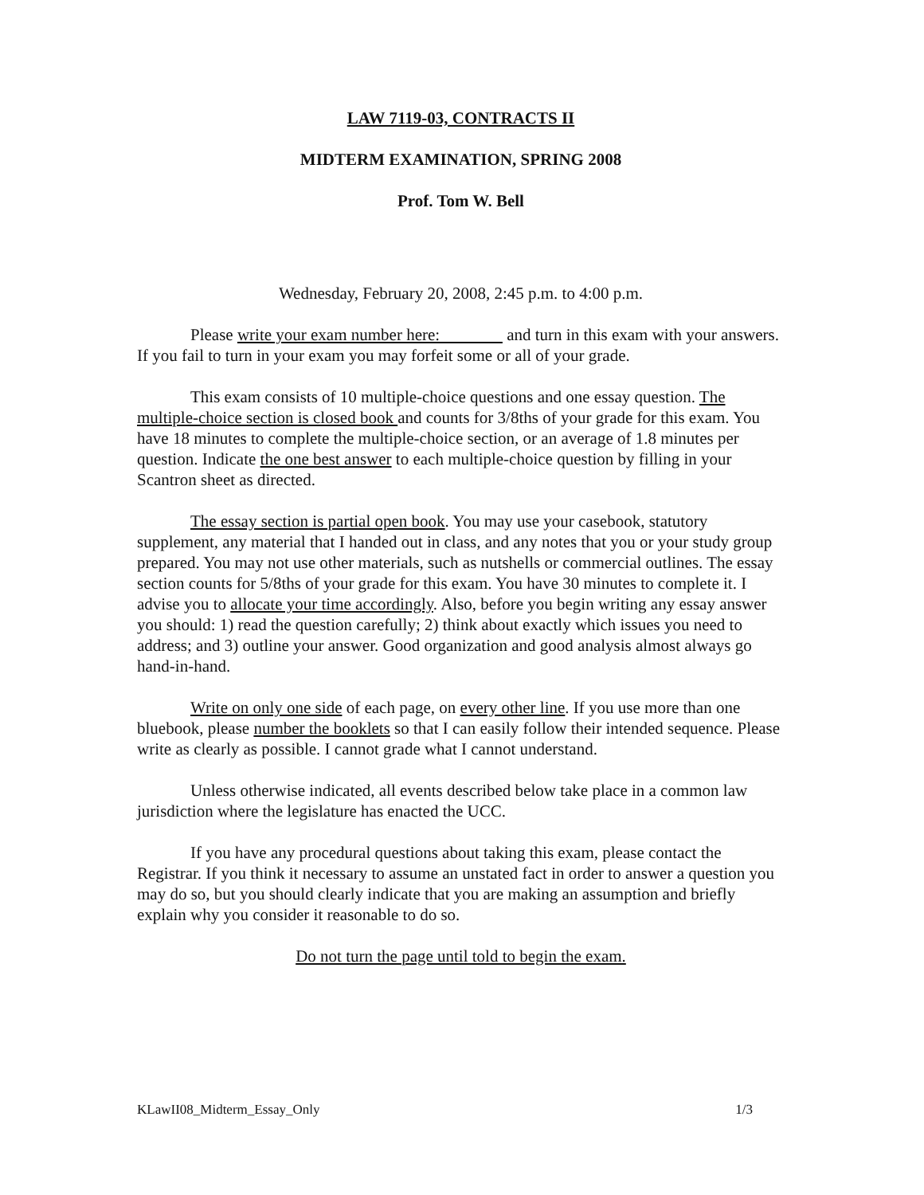LAW 7119-03, CONTRACTS II
MIDTERM EXAMINATION, SPRING 2008
Prof. Tom W. Bell
Wednesday, February 20, 2008, 2:45 p.m. to 4:00 p.m.
Please write your exam number here: and turn in this exam with your answers. If you fail to turn in your exam you may forfeit some or all of your grade.
This exam consists of 10 multiple-choice questions and one essay question. The multiple-choice section is closed book and counts for 3/8ths of your grade for this exam. You have 18 minutes to complete the multiple-choice section, or an average of 1.8 minutes per question. Indicate the one best answer to each multiple-choice question by filling in your Scantron sheet as directed.
The essay section is partial open book. You may use your casebook, statutory supplement, any material that I handed out in class, and any notes that you or your study group prepared. You may not use other materials, such as nutshells or commercial outlines. The essay section counts for 5/8ths of your grade for this exam. You have 30 minutes to complete it. I advise you to allocate your time accordingly. Also, before you begin writing any essay answer you should: 1) read the question carefully; 2) think about exactly which issues you need to address; and 3) outline your answer. Good organization and good analysis almost always go hand-in-hand.
Write on only one side of each page, on every other line. If you use more than one bluebook, please number the booklets so that I can easily follow their intended sequence. Please write as clearly as possible. I cannot grade what I cannot understand.
Unless otherwise indicated, all events described below take place in a common law jurisdiction where the legislature has enacted the UCC.
If you have any procedural questions about taking this exam, please contact the Registrar. If you think it necessary to assume an unstated fact in order to answer a question you may do so, but you should clearly indicate that you are making an assumption and briefly explain why you consider it reasonable to do so.
Do not turn the page until told to begin the exam.
KLawII08_Midterm_Essay_Only 1/3